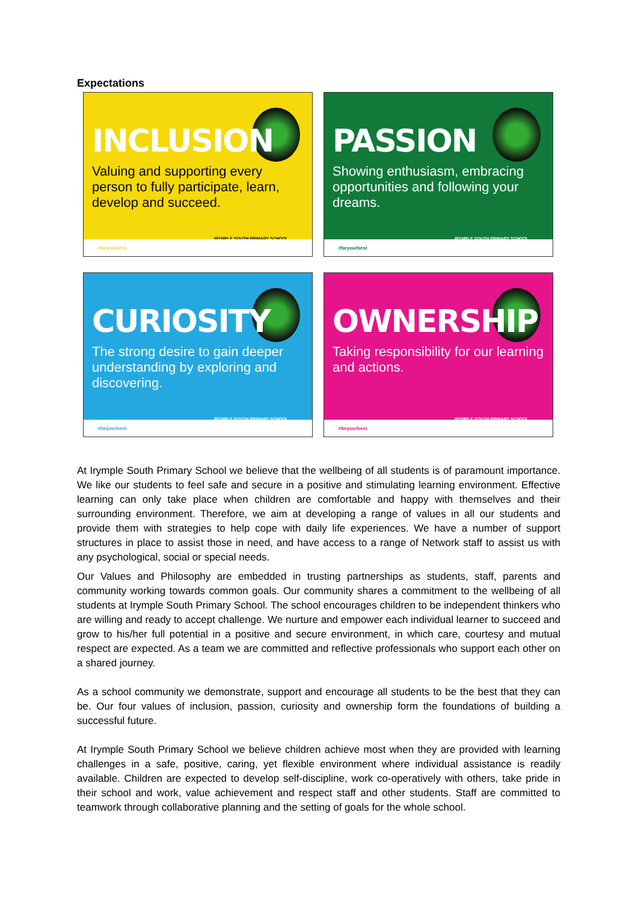Expectations
INCLUSION
Valuing and supporting every person to fully participate, learn, develop and succeed.
IRYMPLE SOUTH PRIMARY SCHOOL
#beyourbest
PASSION
Showing enthusiasm, embracing opportunities and following your dreams.
IRYMPLE SOUTH PRIMARY SCHOOL
#beyourbest
CURIOSITY
The strong desire to gain deeper understanding by exploring and discovering.
IRYMPLE SOUTH PRIMARY SCHOOL
#beyourbest
OWNERSHIP
Taking responsibility for our learning and actions.
IRYMPLE SOUTH PRIMARY SCHOOL
#beyourbest
At Irymple South Primary School we believe that the wellbeing of all students is of paramount importance. We like our students to feel safe and secure in a positive and stimulating learning environment. Effective learning can only take place when children are comfortable and happy with themselves and their surrounding environment. Therefore, we aim at developing a range of values in all our students and provide them with strategies to help cope with daily life experiences. We have a number of support structures in place to assist those in need, and have access to a range of Network staff to assist us with any psychological, social or special needs.
Our Values and Philosophy are embedded in trusting partnerships as students, staff, parents and community working towards common goals. Our community shares a commitment to the wellbeing of all students at Irymple South Primary School. The school encourages children to be independent thinkers who are willing and ready to accept challenge. We nurture and empower each individual learner to succeed and grow to his/her full potential in a positive and secure environment, in which care, courtesy and mutual respect are expected. As a team we are committed and reflective professionals who support each other on a shared journey.
As a school community we demonstrate, support and encourage all students to be the best that they can be. Our four values of inclusion, passion, curiosity and ownership form the foundations of building a successful future.
At Irymple South Primary School we believe children achieve most when they are provided with learning challenges in a safe, positive, caring, yet flexible environment where individual assistance is readily available. Children are expected to develop self-discipline, work co-operatively with others, take pride in their school and work, value achievement and respect staff and other students. Staff are committed to teamwork through collaborative planning and the setting of goals for the whole school.